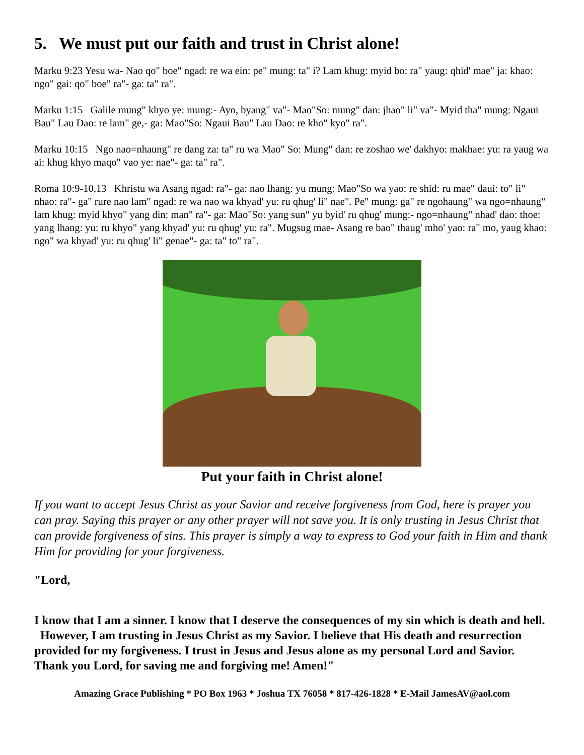5. We must put our faith and trust in Christ alone!
Marku 9:23 Yesu wa- Nao qo" boe" ngad: re wa ein: pe" mung: ta" i? Lam khug: myid bo: ra" yaug: qhid' mae" ja: khao: ngo" gai: qo" boe" ra"- ga: ta" ra".
Marku 1:15 Galile mung" khyo ye: mung:- Ayo, byang" va"- Mao"So: mung" dan: jhao" li" va"- Myid tha" mung: Ngaui Bau" Lau Dao: re lam" ge,- ga: Mao"So: Ngaui Bau" Lau Dao: re kho" kyo" ra".
Marku 10:15 Ngo nao=nhaung" re dang za: ta" ru wa Mao" So: Mung" dan: re zoshao we' dakhyo: makhae: yu: ra yaug wa ai: khug khyo maqo" vao ye: nae"- ga: ta" ra".
Roma 10:9-10,13 Khristu wa Asang ngad: ra"- ga: nao lhang: yu mung: Mao"So wa yao: re shid: ru mae" daui: to" li" nhao: ra"- ga" rure nao lam" ngad: re wa nao wa khyad' yu: ru qhug' li" nae". Pe" mung: ga" re ngohaung" wa ngo=nhaung" lam khug: myid khyo" yang din: man" ra"- ga: Mao"So: yang sun" yu byid' ru qhug' mung:- ngo=nhaung" nhad' dao: thoe: yang lhang: yu: ru khyo" yang khyad' yu: ru qhug' yu: ra". Mugsug mae- Asang re bao" thaug' mho' yao: ra" mo, yaug khao: ngo" wa khyad' yu: ru qhug' li" genae"- ga: ta" to" ra".
Put your faith in Christ alone!
If you want to accept Jesus Christ as your Savior and receive forgiveness from God, here is prayer you can pray. Saying this prayer or any other prayer will not save you. It is only trusting in Jesus Christ that can provide forgiveness of sins. This prayer is simply a way to express to God your faith in Him and thank Him for providing for your forgiveness.
"Lord,
I know that I am a sinner. I know that I deserve the consequences of my sin which is death and hell. However, I am trusting in Jesus Christ as my Savior. I believe that His death and resurrection provided for my forgiveness. I trust in Jesus and Jesus alone as my personal Lord and Savior. Thank you Lord, for saving me and forgiving me! Amen!"
Amazing Grace Publishing * PO Box 1963 * Joshua TX 76058 * 817-426-1828 * E-Mail JamesAV@aol.com